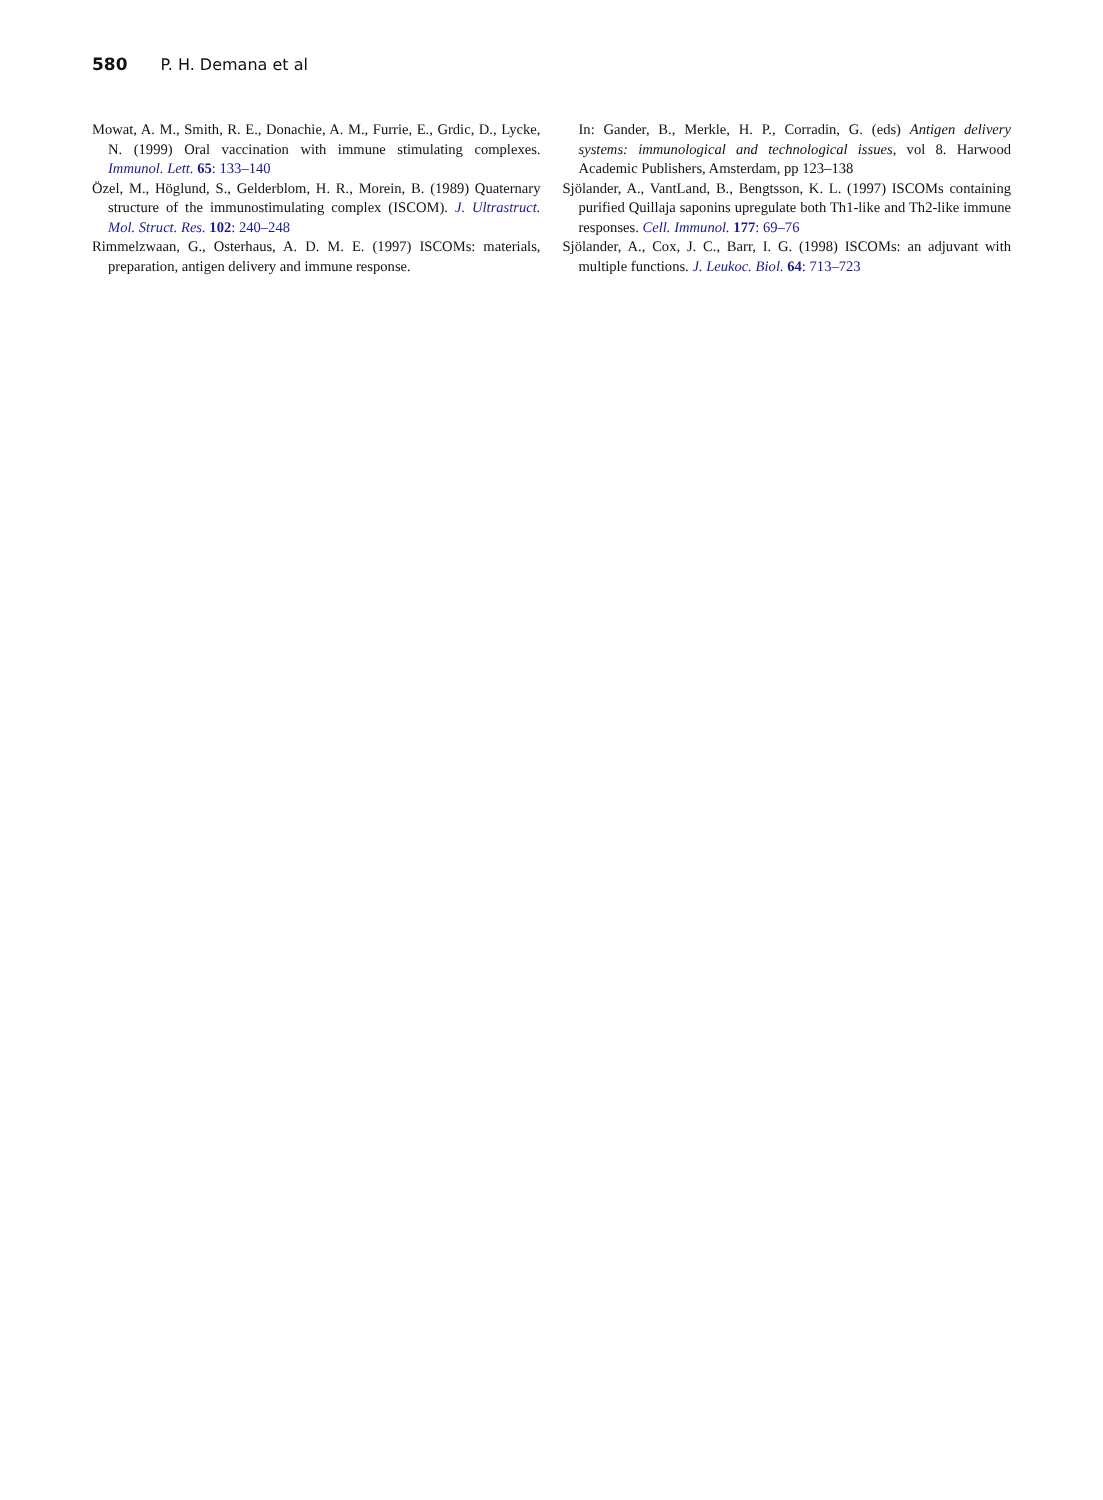580 P. H. Demana et al
Mowat, A. M., Smith, R. E., Donachie, A. M., Furrie, E., Grdic, D., Lycke, N. (1999) Oral vaccination with immune stimulating complexes. Immunol. Lett. 65: 133–140
Özel, M., Höglund, S., Gelderblom, H. R., Morein, B. (1989) Quaternary structure of the immunostimulating complex (ISCOM). J. Ultrastruct. Mol. Struct. Res. 102: 240–248
Rimmelzwaan, G., Osterhaus, A. D. M. E. (1997) ISCOMs: materials, preparation, antigen delivery and immune response.
In: Gander, B., Merkle, H. P., Corradin, G. (eds) Antigen delivery systems: immunological and technological issues, vol 8. Harwood Academic Publishers, Amsterdam, pp 123–138
Sjölander, A., VantLand, B., Bengtsson, K. L. (1997) ISCOMs containing purified Quillaja saponins upregulate both Th1-like and Th2-like immune responses. Cell. Immunol. 177: 69–76
Sjölander, A., Cox, J. C., Barr, I. G. (1998) ISCOMs: an adjuvant with multiple functions. J. Leukoc. Biol. 64: 713–723